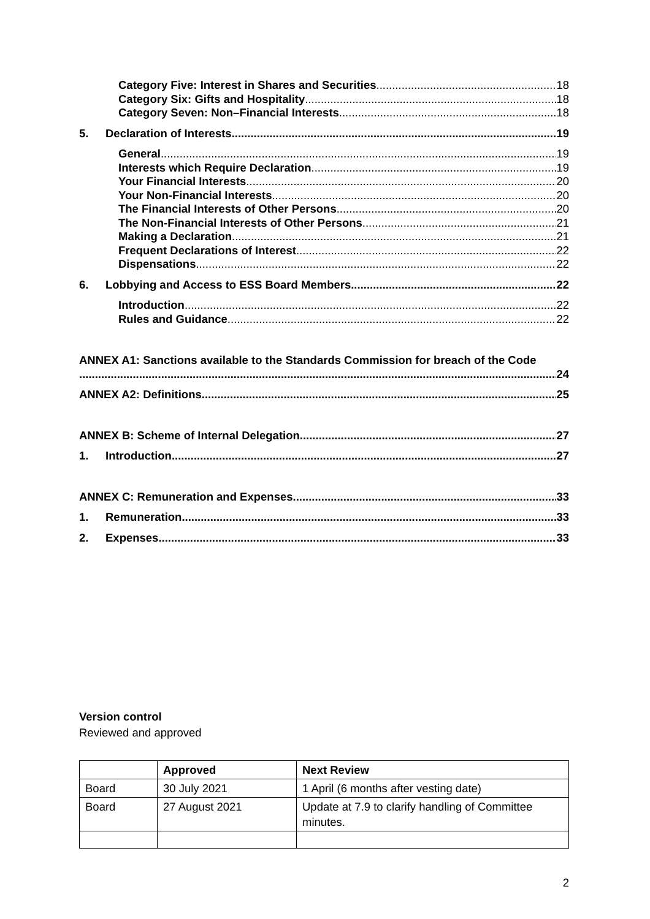Category Five: Interest in Shares and Securities 18
Category Six: Gifts and Hospitality 18
Category Seven: Non–Financial Interests 18
5. Declaration of Interests 19
General 19
Interests which Require Declaration 19
Your Financial Interests 20
Your Non-Financial Interests 20
The Financial Interests of Other Persons 20
The Non-Financial Interests of Other Persons 21
Making a Declaration 21
Frequent Declarations of Interest 22
Dispensations 22
6. Lobbying and Access to ESS Board Members 22
Introduction 22
Rules and Guidance 22
ANNEX A1: Sanctions available to the Standards Commission for breach of the Code
24
ANNEX A2: Definitions 25
ANNEX B: Scheme of Internal Delegation 27
1. Introduction 27
ANNEX C: Remuneration and Expenses 33
1. Remuneration 33
2. Expenses 33
Version control
Reviewed and approved
| | Approved | Next Review |
| --- | --- | --- |
| Board | 30 July 2021 | 1 April (6 months after vesting date) |
| Board | 27 August 2021 | Update at 7.9 to clarify handling of Committee minutes. |
2